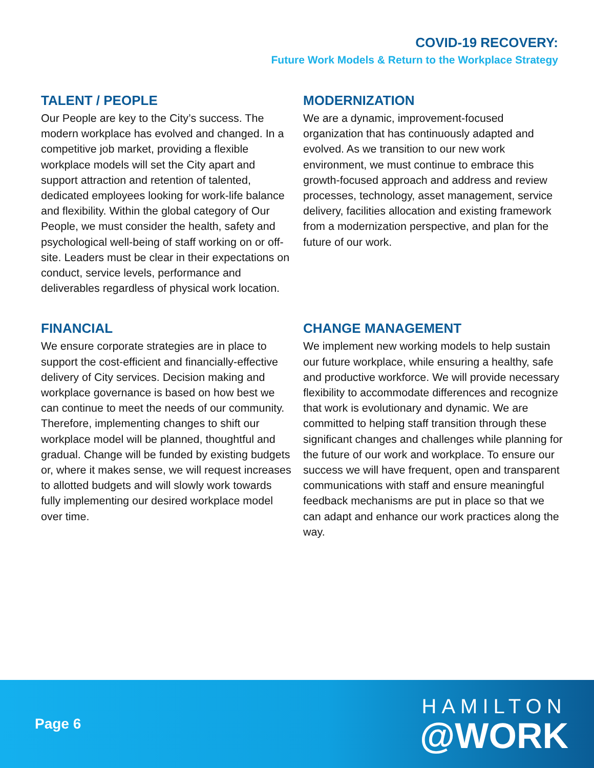COVID-19 RECOVERY:
Future Work Models & Return to the Workplace Strategy
TALENT / PEOPLE
Our People are key to the City’s success. The modern workplace has evolved and changed. In a competitive job market, providing a flexible workplace models will set the City apart and support attraction and retention of talented, dedicated employees looking for work-life balance and flexibility. Within the global category of Our People, we must consider the health, safety and psychological well-being of staff working on or off-site. Leaders must be clear in their expectations on conduct, service levels, performance and deliverables regardless of physical work location.
MODERNIZATION
We are a dynamic, improvement-focused organization that has continuously adapted and evolved. As we transition to our new work environment, we must continue to embrace this growth-focused approach and address and review processes, technology, asset management, service delivery, facilities allocation and existing framework from a modernization perspective, and plan for the future of our work.
FINANCIAL
We ensure corporate strategies are in place to support the cost-efficient and financially-effective delivery of City services. Decision making and workplace governance is based on how best we can continue to meet the needs of our community. Therefore, implementing changes to shift our workplace model will be planned, thoughtful and gradual. Change will be funded by existing budgets or, where it makes sense, we will request increases to allotted budgets and will slowly work towards fully implementing our desired workplace model over time.
CHANGE MANAGEMENT
We implement new working models to help sustain our future workplace, while ensuring a healthy, safe and productive workforce. We will provide necessary flexibility to accommodate differences and recognize that work is evolutionary and dynamic. We are committed to helping staff transition through these significant changes and challenges while planning for the future of our work and workplace. To ensure our success we will have frequent, open and transparent communications with staff and ensure meaningful feedback mechanisms are put in place so that we can adapt and enhance our work practices along the way.
Page 6
HAMILTON
@WORK